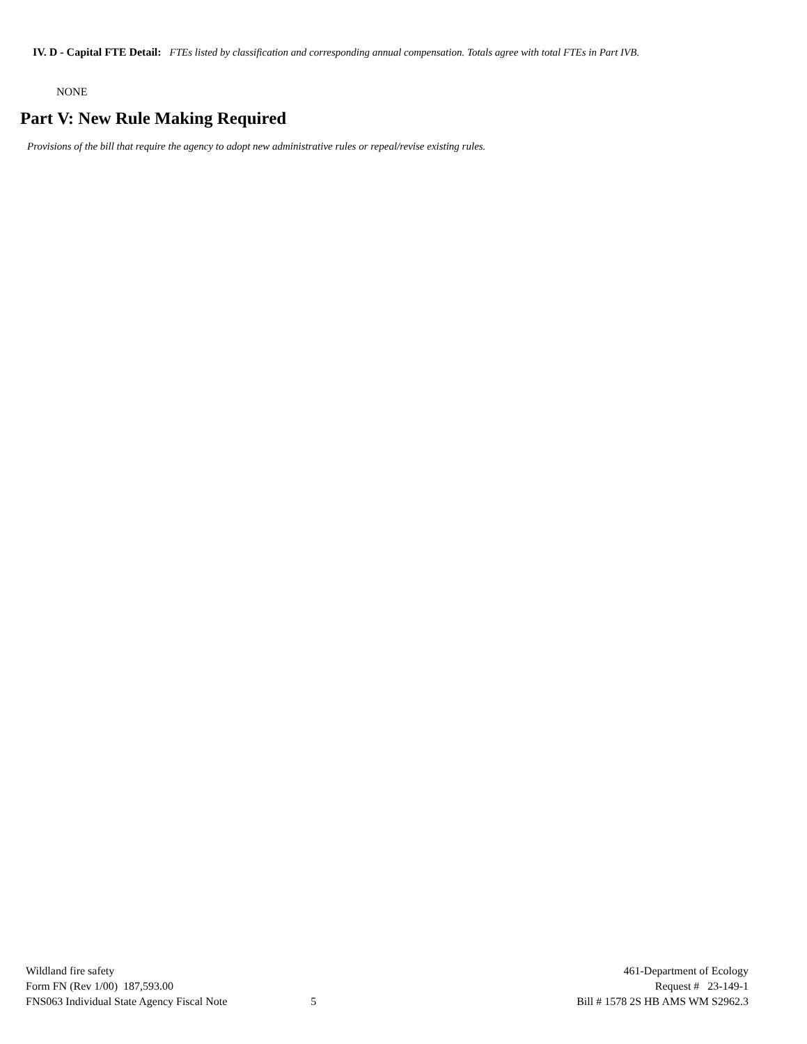IV. D - Capital FTE Detail: FTEs listed by classification and corresponding annual compensation. Totals agree with total FTEs in Part IVB.
NONE
Part V: New Rule Making Required
Provisions of the bill that require the agency to adopt new administrative rules or repeal/revise existing rules.
Wildland fire safety 461-Department of Ecology
Form FN (Rev 1/00) 187,593.00 Request # 23-149-1
FNS063 Individual State Agency Fiscal Note 5 Bill # 1578 2S HB AMS WM S2962.3